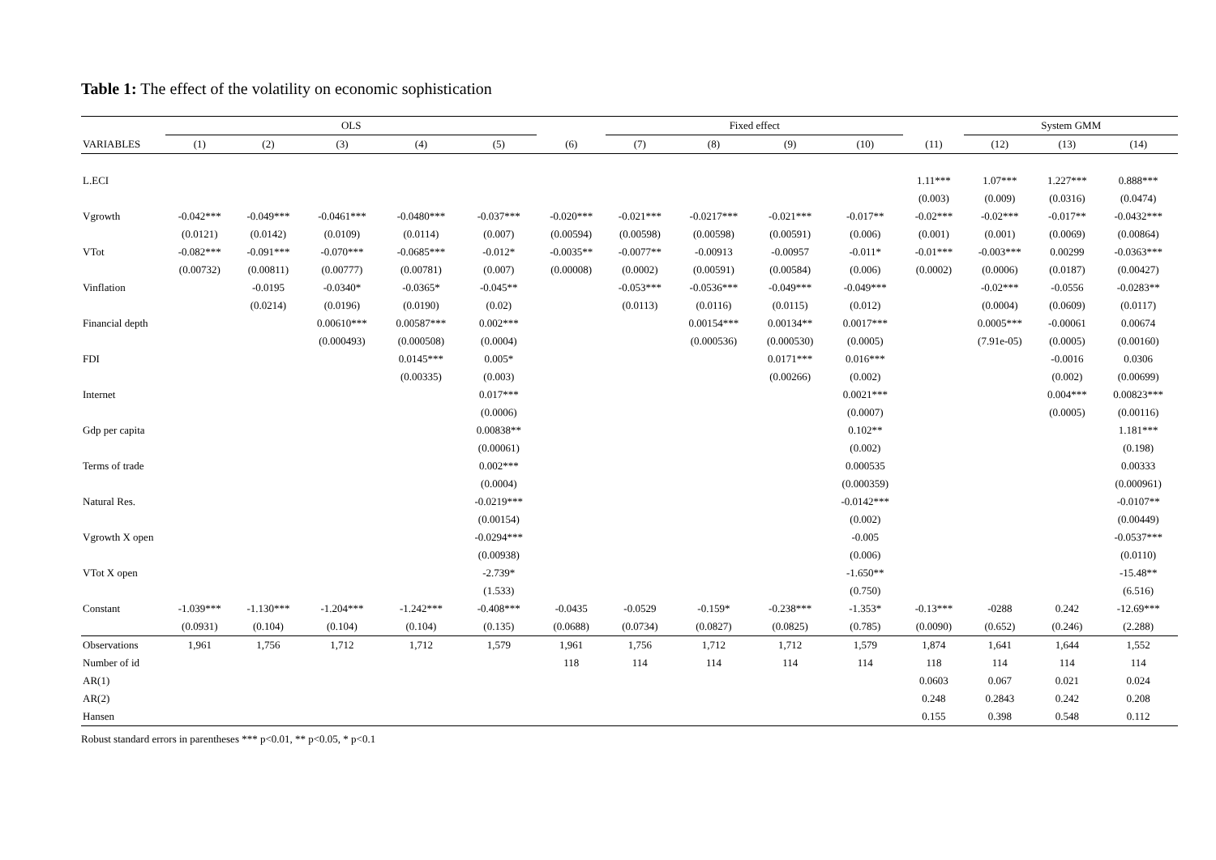Table 1: The effect of the volatility on economic sophistication
| | OLS | | | | | | Fixed effect | | | | | System GMM | | |
| --- | --- | --- | --- | --- | --- | --- | --- | --- | --- | --- | --- | --- | --- | --- |
| VARIABLES | (1) | (2) | (3) | (4) | (5) | (6) | (7) | (8) | (9) | (10) | (11) | (12) | (13) | (14) |
| L.ECI | | | | | | | | | | | 1.11*** | 1.07*** | 1.227*** | 0.888*** |
| | | | | | | | | | | | (0.003) | (0.009) | (0.0316) | (0.0474) |
| Vgrowth | -0.042*** | -0.049*** | -0.0461*** | -0.0480*** | -0.037*** | -0.020*** | -0.021*** | -0.0217*** | -0.021*** | -0.017** | -0.02*** | -0.02*** | -0.017** | -0.0432*** |
| | (0.0121) | (0.0142) | (0.0109) | (0.0114) | (0.007) | (0.00594) | (0.00598) | (0.00598) | (0.00591) | (0.006) | (0.001) | (0.001) | (0.0069) | (0.00864) |
| VTot | -0.082*** | -0.091*** | -0.070*** | -0.0685*** | -0.012* | -0.0035** | -0.0077** | -0.00913 | -0.00957 | -0.011* | -0.01*** | -0.003*** | 0.00299 | -0.0363*** |
| | (0.00732) | (0.00811) | (0.00777) | (0.00781) | (0.007) | (0.00008) | (0.0002) | (0.00591) | (0.00584) | (0.006) | (0.0002) | (0.0006) | (0.0187) | (0.00427) |
| Vinflation | | -0.0195 | -0.0340* | -0.0365* | -0.045** | | -0.053*** | -0.0536*** | -0.049*** | -0.049*** | | -0.02*** | -0.0556 | -0.0283** |
| | | (0.0214) | (0.0196) | (0.0190) | (0.02) | | (0.0113) | (0.0116) | (0.0115) | (0.012) | | (0.0004) | (0.0609) | (0.0117) |
| Financial depth | | | 0.00610*** | 0.00587*** | 0.002*** | | | 0.00154*** | 0.00134** | 0.0017*** | | 0.0005*** | -0.00061 | 0.00674 |
| | | | (0.000493) | (0.000508) | (0.0004) | | | (0.000536) | (0.000530) | (0.0005) | | (7.91e-05) | (0.0005) | (0.00160) |
| FDI | | | | 0.0145*** | 0.005* | | | | 0.0171*** | 0.016*** | | | -0.0016 | 0.0306 |
| | | | | (0.00335) | (0.003) | | | | (0.00266) | (0.002) | | | (0.002) | (0.00699) |
| Internet | | | | | 0.017*** | | | | | 0.0021*** | | | 0.004*** | 0.00823*** |
| | | | | | (0.0006) | | | | | (0.0007) | | | (0.0005) | (0.00116) |
| Gdp per capita | | | | | 0.00838** | | | | | 0.102** | | | | 1.181*** |
| | | | | | (0.00061) | | | | | (0.002) | | | | (0.198) |
| Terms of trade | | | | | 0.002*** | | | | | 0.000535 | | | | 0.00333 |
| | | | | | (0.0004) | | | | | (0.000359) | | | | (0.000961) |
| Natural Res. | | | | | -0.0219*** | | | | | -0.0142*** | | | | -0.0107** |
| | | | | | (0.00154) | | | | | (0.002) | | | | (0.00449) |
| Vgrowth X open | | | | | -0.0294*** | | | | | -0.005 | | | | -0.0537*** |
| | | | | | (0.00938) | | | | | (0.006) | | | | (0.0110) |
| VTot X open | | | | | -2.739* | | | | | -1.650** | | | | -15.48** |
| | | | | | (1.533) | | | | | (0.750) | | | | (6.516) |
| Constant | -1.039*** | -1.130*** | -1.204*** | -1.242*** | -0.408*** | -0.0435 | -0.0529 | -0.159* | -0.238*** | -1.353* | -0.13*** | -0288 | 0.242 | -12.69*** |
| | (0.0931) | (0.104) | (0.104) | (0.104) | (0.135) | (0.0688) | (0.0734) | (0.0827) | (0.0825) | (0.785) | (0.0090) | (0.652) | (0.246) | (2.288) |
| Observations | 1,961 | 1,756 | 1,712 | 1,712 | 1,579 | 1,961 | 1,756 | 1,712 | 1,712 | 1,579 | 1,874 | 1,641 | 1,644 | 1,552 |
| Number of id | | | | | | 118 | 114 | 114 | 114 | 114 | 118 | 114 | 114 | 114 |
| AR(1) | | | | | | | | | | | 0.0603 | 0.067 | 0.021 | 0.024 |
| AR(2) | | | | | | | | | | | 0.248 | 0.2843 | 0.242 | 0.208 |
| Hansen | | | | | | | | | | | 0.155 | 0.398 | 0.548 | 0.112 |
Robust standard errors in parentheses *** p<0.01, ** p<0.05, * p<0.1